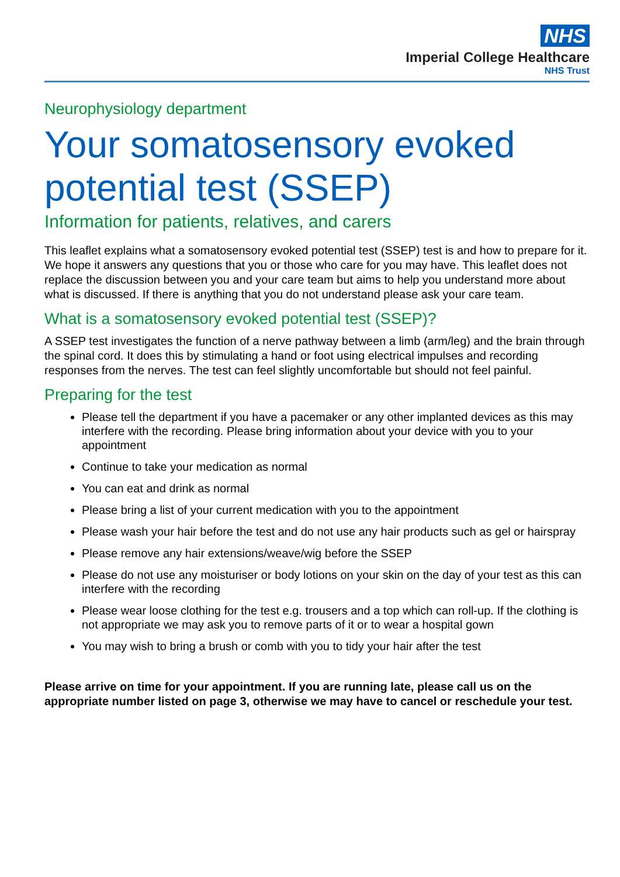NHS
Imperial College Healthcare
NHS Trust
Neurophysiology department
Your somatosensory evoked potential test (SSEP)
Information for patients, relatives, and carers
This leaflet explains what a somatosensory evoked potential test (SSEP) test is and how to prepare for it. We hope it answers any questions that you or those who care for you may have. This leaflet does not replace the discussion between you and your care team but aims to help you understand more about what is discussed. If there is anything that you do not understand please ask your care team.
What is a somatosensory evoked potential test (SSEP)?
A SSEP test investigates the function of a nerve pathway between a limb (arm/leg) and the brain through the spinal cord. It does this by stimulating a hand or foot using electrical impulses and recording responses from the nerves. The test can feel slightly uncomfortable but should not feel painful.
Preparing for the test
Please tell the department if you have a pacemaker or any other implanted devices as this may interfere with the recording. Please bring information about your device with you to your appointment
Continue to take your medication as normal
You can eat and drink as normal
Please bring a list of your current medication with you to the appointment
Please wash your hair before the test and do not use any hair products such as gel or hairspray
Please remove any hair extensions/weave/wig before the SSEP
Please do not use any moisturiser or body lotions on your skin on the day of your test as this can interfere with the recording
Please wear loose clothing for the test e.g. trousers and a top which can roll-up. If the clothing is not appropriate we may ask you to remove parts of it or to wear a hospital gown
You may wish to bring a brush or comb with you to tidy your hair after the test
Please arrive on time for your appointment. If you are running late, please call us on the appropriate number listed on page 3, otherwise we may have to cancel or reschedule your test.